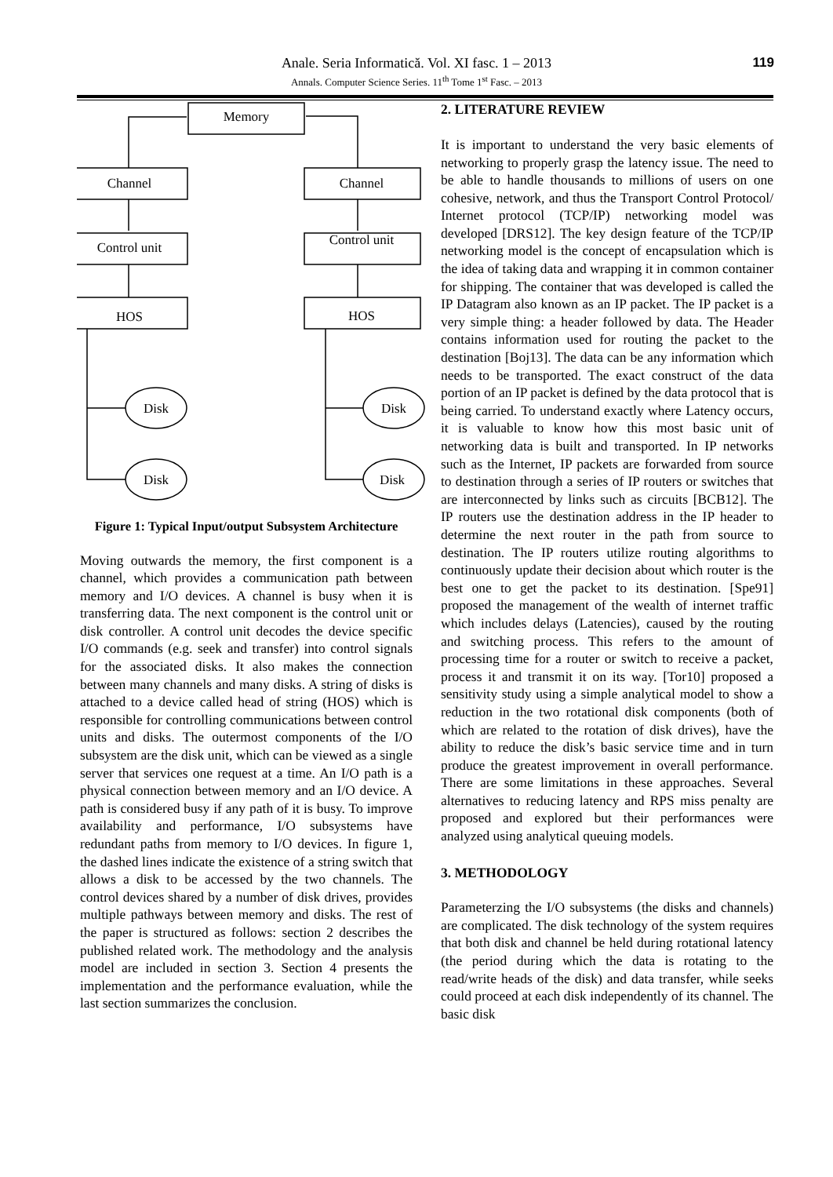119
Anale. Seria Informatică. Vol. XI fasc. 1 – 2013
Annals. Computer Science Series. 11<sup>th</sup> Tome 1<sup>st</sup> Fasc. – 2013
Memory
Channel
Channel
Control unit
Control unit
HOS
HOS
Disk
Disk
Disk
Disk
Figure 1: Typical Input/output Subsystem Architecture
Moving outwards the memory, the first component is a channel, which provides a communication path between memory and I/O devices. A channel is busy when it is transferring data. The next component is the control unit or disk controller. A control unit decodes the device specific I/O commands (e.g. seek and transfer) into control signals for the associated disks. It also makes the connection between many channels and many disks. A string of disks is attached to a device called head of string (HOS) which is responsible for controlling communications between control units and disks. The outermost components of the I/O subsystem are the disk unit, which can be viewed as a single server that services one request at a time. An I/O path is a physical connection between memory and an I/O device. A path is considered busy if any path of it is busy. To improve availability and performance, I/O subsystems have redundant paths from memory to I/O devices. In figure 1, the dashed lines indicate the existence of a string switch that allows a disk to be accessed by the two channels. The control devices shared by a number of disk drives, provides multiple pathways between memory and disks. The rest of the paper is structured as follows: section 2 describes the published related work. The methodology and the analysis model are included in section 3. Section 4 presents the implementation and the performance evaluation, while the last section summarizes the conclusion.
2. LITERATURE REVIEW
It is important to understand the very basic elements of networking to properly grasp the latency issue. The need to be able to handle thousands to millions of users on one cohesive, network, and thus the Transport Control Protocol/ Internet protocol (TCP/IP) networking model was developed [DRS12]. The key design feature of the TCP/IP networking model is the concept of encapsulation which is the idea of taking data and wrapping it in common container for shipping. The container that was developed is called the IP Datagram also known as an IP packet. The IP packet is a very simple thing: a header followed by data. The Header contains information used for routing the packet to the destination [Boj13]. The data can be any information which needs to be transported. The exact construct of the data portion of an IP packet is defined by the data protocol that is being carried. To understand exactly where Latency occurs, it is valuable to know how this most basic unit of networking data is built and transported. In IP networks such as the Internet, IP packets are forwarded from source to destination through a series of IP routers or switches that are interconnected by links such as circuits [BCB12]. The IP routers use the destination address in the IP header to determine the next router in the path from source to destination. The IP routers utilize routing algorithms to continuously update their decision about which router is the best one to get the packet to its destination. [Spe91] proposed the management of the wealth of internet traffic which includes delays (Latencies), caused by the routing and switching process. This refers to the amount of processing time for a router or switch to receive a packet, process it and transmit it on its way. [Tor10] proposed a sensitivity study using a simple analytical model to show a reduction in the two rotational disk components (both of which are related to the rotation of disk drives), have the ability to reduce the disk’s basic service time and in turn produce the greatest improvement in overall performance. There are some limitations in these approaches. Several alternatives to reducing latency and RPS miss penalty are proposed and explored but their performances were analyzed using analytical queuing models.
3. METHODOLOGY
Parameterzing the I/O subsystems (the disks and channels) are complicated. The disk technology of the system requires that both disk and channel be held during rotational latency (the period during which the data is rotating to the read/write heads of the disk) and data transfer, while seeks could proceed at each disk independently of its channel. The basic disk